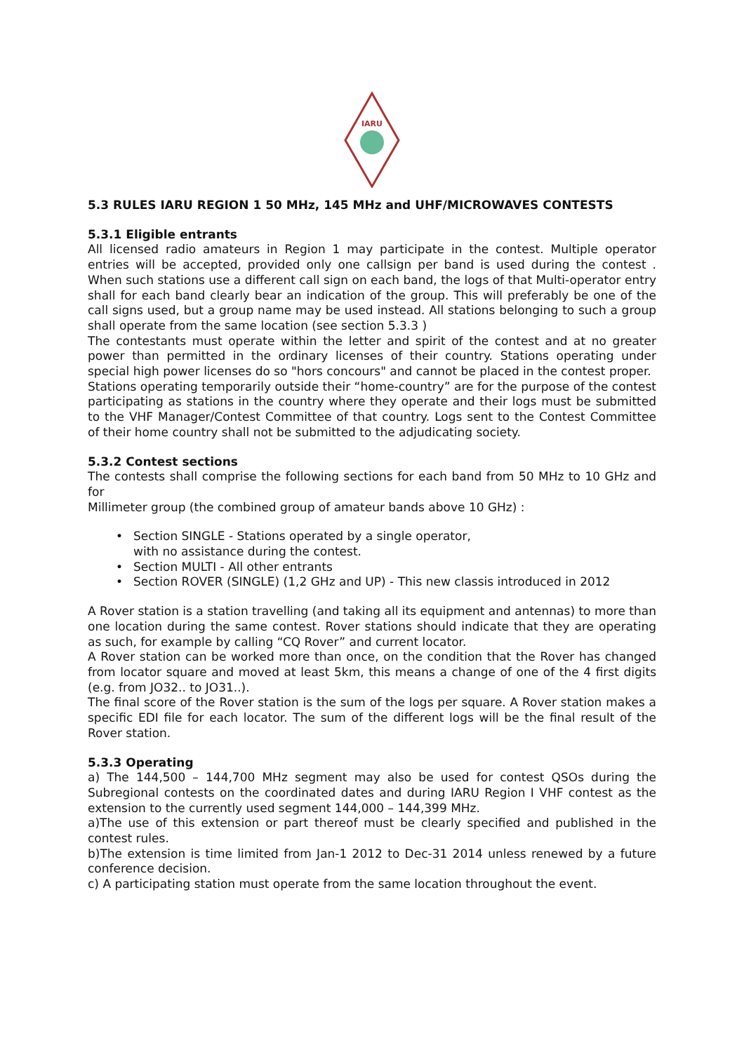IARU
5.3 RULES IARU REGION 1 50 MHz, 145 MHz and UHF/MICROWAVES CONTESTS
5.3.1 Eligible entrants
All licensed radio amateurs in Region 1 may participate in the contest. Multiple operator entries will be accepted, provided only one callsign per band is used during the contest . When such stations use a different call sign on each band, the logs of that Multi-operator entry shall for each band clearly bear an indication of the group. This will preferably be one of the call signs used, but a group name may be used instead. All stations belonging to such a group shall operate from the same location (see section 5.3.3 )
The contestants must operate within the letter and spirit of the contest and at no greater power than permitted in the ordinary licenses of their country. Stations operating under special high power licenses do so "hors concours" and cannot be placed in the contest proper.
Stations operating temporarily outside their “home-country” are for the purpose of the contest participating as stations in the country where they operate and their logs must be submitted to the VHF Manager/Contest Committee of that country. Logs sent to the Contest Committee of their home country shall not be submitted to the adjudicating society.
5.3.2 Contest sections
The contests shall comprise the following sections for each band from 50 MHz to 10 GHz and for
Millimeter group (the combined group of amateur bands above 10 GHz) :
• Section SINGLE - Stations operated by a single operator,
with no assistance during the contest.
• Section MULTI - All other entrants
• Section ROVER (SINGLE) (1,2 GHz and UP) - This new classis introduced in 2012
A Rover station is a station travelling (and taking all its equipment and antennas) to more than one location during the same contest. Rover stations should indicate that they are operating as such, for example by calling “CQ Rover” and current locator.
A Rover station can be worked more than once, on the condition that the Rover has changed from locator square and moved at least 5km, this means a change of one of the 4 first digits (e.g. from JO32.. to JO31..).
The final score of the Rover station is the sum of the logs per square. A Rover station makes a specific EDI file for each locator. The sum of the different logs will be the final result of the Rover station.
5.3.3 Operating
a) The 144,500 – 144,700 MHz segment may also be used for contest QSOs during the Subregional contests on the coordinated dates and during IARU Region I VHF contest as the extension to the currently used segment 144,000 – 144,399 MHz.
a)The use of this extension or part thereof must be clearly specified and published in the contest rules.
b)The extension is time limited from Jan-1 2012 to Dec-31 2014 unless renewed by a future conference decision.
c) A participating station must operate from the same location throughout the event.